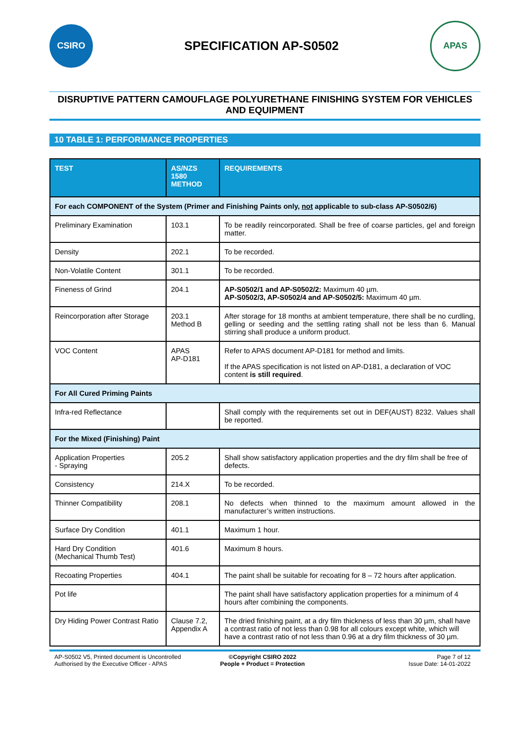CSIRO
SPECIFICATION AP-S0502
APAS
DISRUPTIVE PATTERN CAMOUFLAGE POLYURETHANE FINISHING SYSTEM FOR VEHICLES AND EQUIPMENT
10 TABLE 1: PERFORMANCE PROPERTIES
| TEST | AS/NZS 1580 METHOD | REQUIREMENTS |
| --- | --- | --- |
| For each COMPONENT of the System (Primer and Finishing Paints only, not applicable to sub-class AP-S0502/6) | | |
| Preliminary Examination | 103.1 | To be readily reincorporated. Shall be free of coarse particles, gel and foreign matter. |
| Density | 202.1 | To be recorded. |
| Non-Volatile Content | 301.1 | To be recorded. |
| Fineness of Grind | 204.1 | AP-S0502/1 and AP-S0502/2: Maximum 40 µm. AP-S0502/3, AP-S0502/4 and AP-S0502/5: Maximum 40 µm. |
| Reincorporation after Storage | 203.1 Method B | After storage for 18 months at ambient temperature, there shall be no curdling, gelling or seeding and the settling rating shall not be less than 6. Manual stirring shall produce a uniform product. |
| VOC Content | APAS AP-D181 | Refer to APAS document AP-D181 for method and limits. If the APAS specification is not listed on AP-D181, a declaration of VOC content is still required . |
| For All Cured Priming Paints | | |
| Infra-red Reflectance | | Shall comply with the requirements set out in DEF(AUST) 8232. Values shall be reported. |
| For the Mixed (Finishing) Paint | | |
| Application Properties - Spraying | 205.2 | Shall show satisfactory application properties and the dry film shall be free of defects. |
| Consistency | 214.X | To be recorded. |
| Thinner Compatibility | 208.1 | No defects when thinned to the maximum amount allowed in the manufacturer’s written instructions. |
| Surface Dry Condition | 401.1 | Maximum 1 hour. |
| Hard Dry Condition (Mechanical Thumb Test) | 401.6 | Maximum 8 hours. |
| Recoating Properties | 404.1 | The paint shall be suitable for recoating for 8 – 72 hours after application. |
| Pot life | | The paint shall have satisfactory application properties for a minimum of 4 hours after combining the components. |
| Dry Hiding Power Contrast Ratio | Clause 7.2, Appendix A | The dried finishing paint, at a dry film thickness of less than 30 µm, shall have a contrast ratio of not less than 0.98 for all colours except white, which will have a contrast ratio of not less than 0.96 at a dry film thickness of 30 µm. |
AP-S0502 V5, Printed document is Uncontrolled
©Copyright CSIRO 2022
Page 7 of 12
Authorised by the Executive Officer - APAS
People + Product = Protection
Issue Date: 14-01-2022